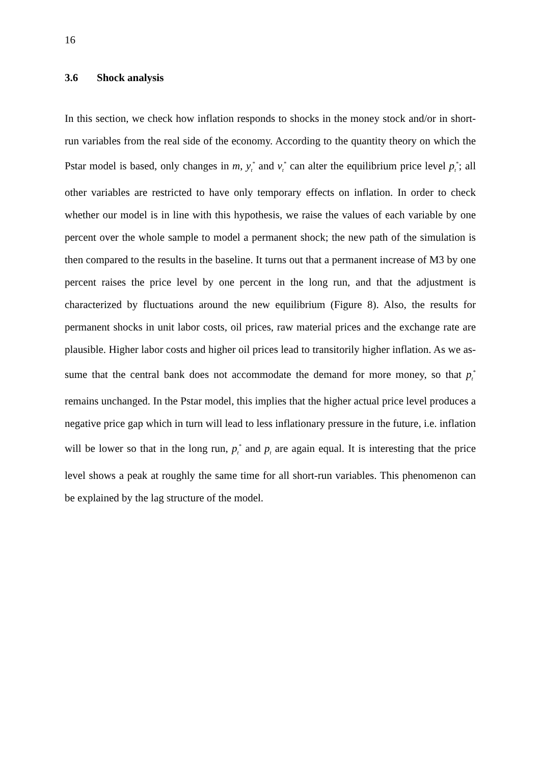16
3.6 Shock analysis
In this section, we check how inflation responds to shocks in the money stock and/or in short-run variables from the real side of the economy. According to the quantity theory on which the Pstar model is based, only changes in m, y<sub>t</sub><sup>*</sup> and v<sub>t</sub><sup>*</sup> can alter the equilibrium price level p<sub>t</sub><sup>*</sup>; all other variables are restricted to have only temporary effects on inflation. In order to check whether our model is in line with this hypothesis, we raise the values of each variable by one percent over the whole sample to model a permanent shock; the new path of the simulation is then compared to the results in the baseline. It turns out that a permanent increase of M3 by one percent raises the price level by one percent in the long run, and that the adjustment is characterized by fluctuations around the new equilibrium (Figure 8). Also, the results for permanent shocks in unit labor costs, oil prices, raw material prices and the exchange rate are plausible. Higher labor costs and higher oil prices lead to transitorily higher inflation. As we as-sume that the central bank does not accommodate the demand for more money, so that p<sub>t</sub><sup>*</sup> remains unchanged. In the Pstar model, this implies that the higher actual price level produces a negative price gap which in turn will lead to less inflationary pressure in the future, i.e. inflation will be lower so that in the long run, p<sub>t</sub><sup>*</sup> and p<sub>t</sub> are again equal. It is interesting that the price level shows a peak at roughly the same time for all short-run variables. This phenomenon can be explained by the lag structure of the model.